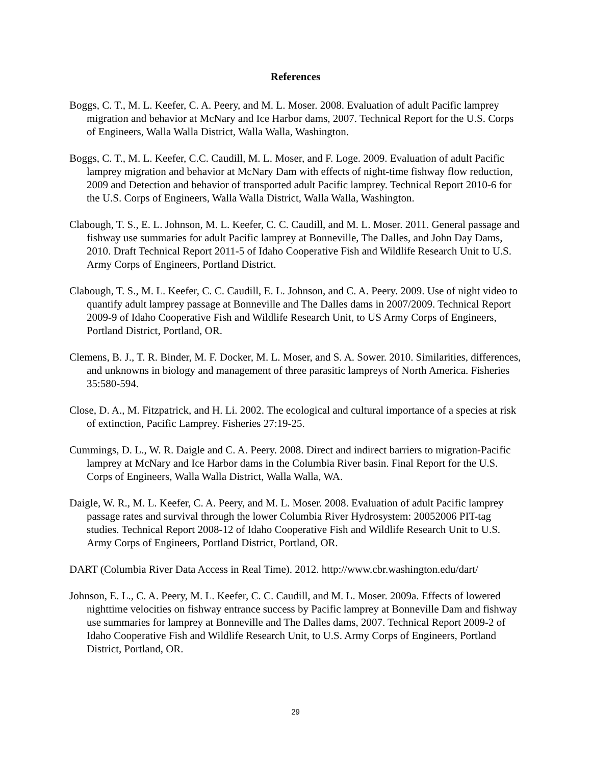References
Boggs, C. T., M. L. Keefer, C. A. Peery, and M. L. Moser. 2008. Evaluation of adult Pacific lamprey migration and behavior at McNary and Ice Harbor dams, 2007. Technical Report for the U.S. Corps of Engineers, Walla Walla District, Walla Walla, Washington.
Boggs, C. T., M. L. Keefer, C.C. Caudill, M. L. Moser, and F. Loge. 2009. Evaluation of adult Pacific lamprey migration and behavior at McNary Dam with effects of night-time fishway flow reduction, 2009 and Detection and behavior of transported adult Pacific lamprey. Technical Report 2010-6 for the U.S. Corps of Engineers, Walla Walla District, Walla Walla, Washington.
Clabough, T. S., E. L. Johnson, M. L. Keefer, C. C. Caudill, and M. L. Moser. 2011. General passage and fishway use summaries for adult Pacific lamprey at Bonneville, The Dalles, and John Day Dams, 2010. Draft Technical Report 2011-5 of Idaho Cooperative Fish and Wildlife Research Unit to U.S. Army Corps of Engineers, Portland District.
Clabough, T. S., M. L. Keefer, C. C. Caudill, E. L. Johnson, and C. A. Peery. 2009. Use of night video to quantify adult lamprey passage at Bonneville and The Dalles dams in 2007/2009. Technical Report 2009-9 of Idaho Cooperative Fish and Wildlife Research Unit, to US Army Corps of Engineers, Portland District, Portland, OR.
Clemens, B. J., T. R. Binder, M. F. Docker, M. L. Moser, and S. A. Sower. 2010. Similarities, differences, and unknowns in biology and management of three parasitic lampreys of North America. Fisheries 35:580-594.
Close, D. A., M. Fitzpatrick, and H. Li. 2002. The ecological and cultural importance of a species at risk of extinction, Pacific Lamprey. Fisheries 27:19-25.
Cummings, D. L., W. R. Daigle and C. A. Peery. 2008. Direct and indirect barriers to migration-Pacific lamprey at McNary and Ice Harbor dams in the Columbia River basin. Final Report for the U.S. Corps of Engineers, Walla Walla District, Walla Walla, WA.
Daigle, W. R., M. L. Keefer, C. A. Peery, and M. L. Moser. 2008. Evaluation of adult Pacific lamprey passage rates and survival through the lower Columbia River Hydrosystem: 20052006 PIT-tag studies. Technical Report 2008-12 of Idaho Cooperative Fish and Wildlife Research Unit to U.S. Army Corps of Engineers, Portland District, Portland, OR.
DART (Columbia River Data Access in Real Time). 2012. http://www.cbr.washington.edu/dart/
Johnson, E. L., C. A. Peery, M. L. Keefer, C. C. Caudill, and M. L. Moser. 2009a. Effects of lowered nighttime velocities on fishway entrance success by Pacific lamprey at Bonneville Dam and fishway use summaries for lamprey at Bonneville and The Dalles dams, 2007. Technical Report 2009-2 of Idaho Cooperative Fish and Wildlife Research Unit, to U.S. Army Corps of Engineers, Portland District, Portland, OR.
29